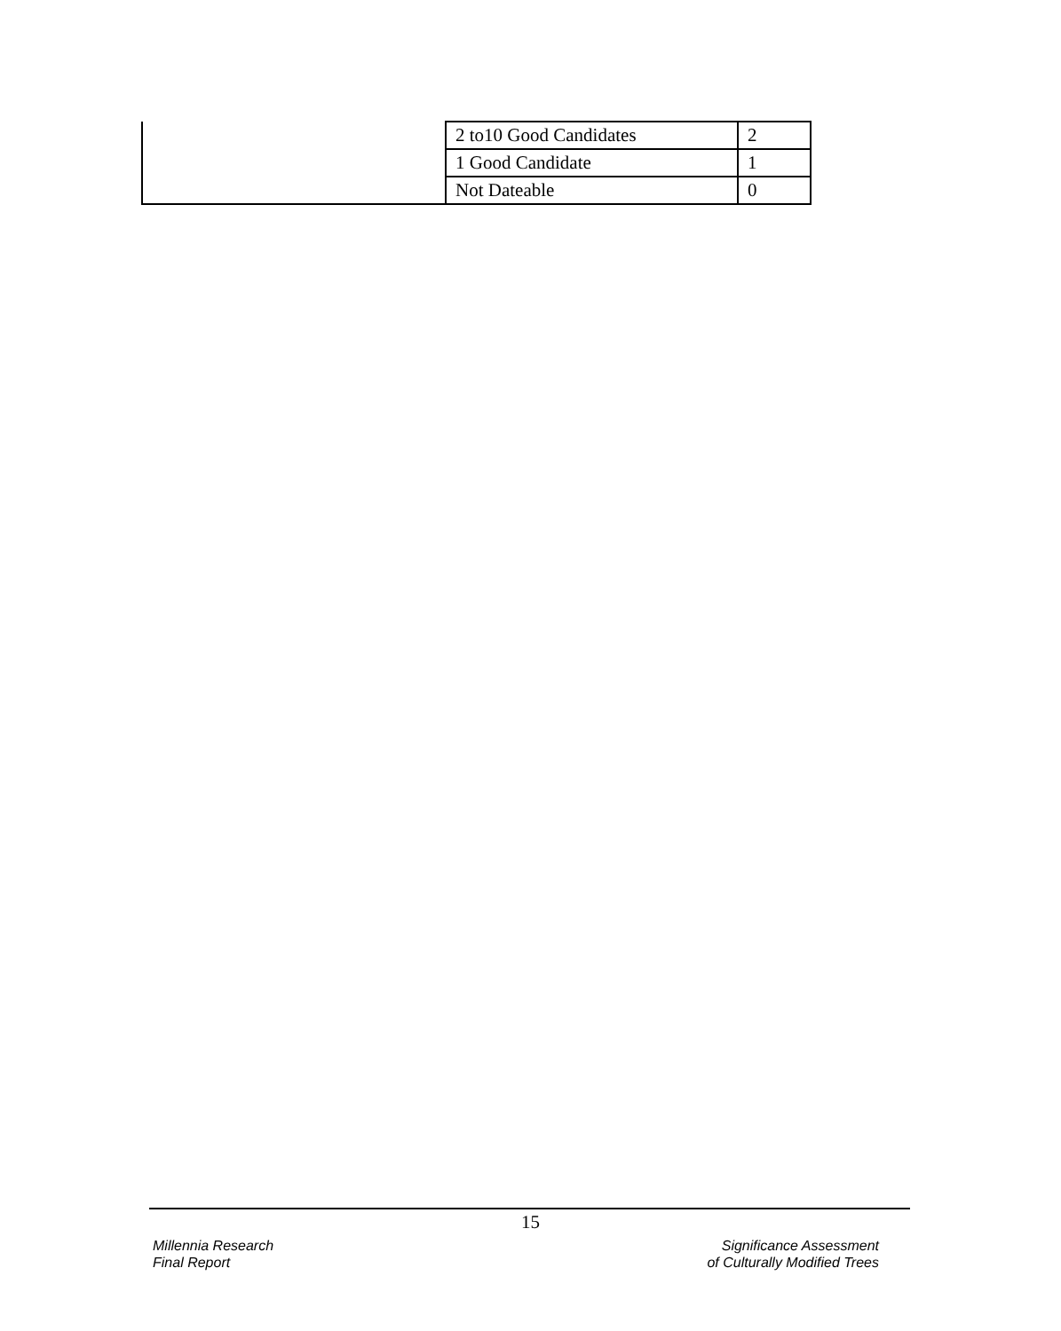| | 2 to10 Good Candidates | 2 |
| | 1 Good Candidate | 1 |
| | Not Dateable | 0 |
15
Millennia Research
Final Report
Significance Assessment
of Culturally Modified Trees